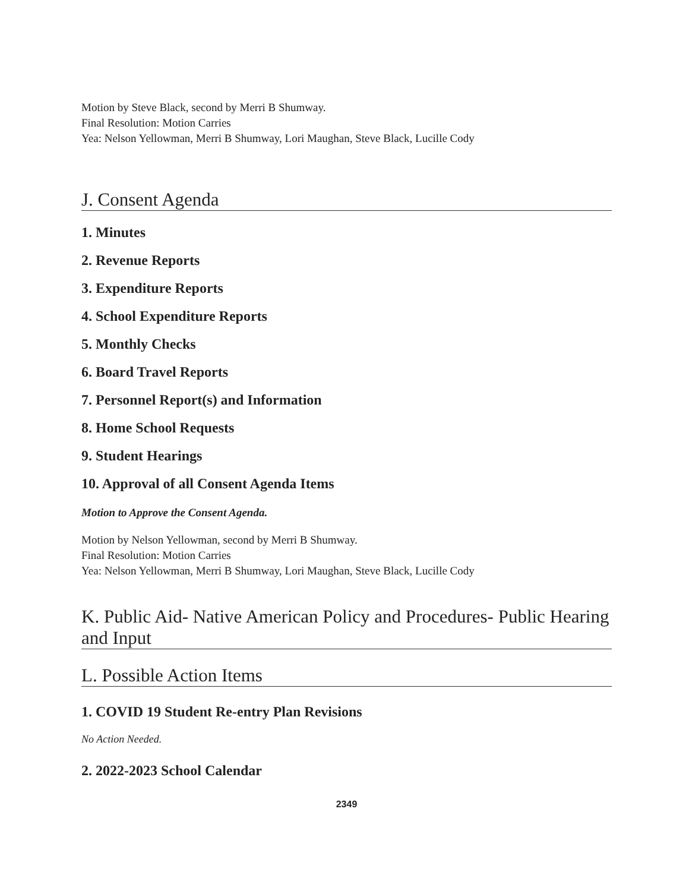Motion by Steve Black, second by Merri B Shumway.
Final Resolution: Motion Carries
Yea: Nelson Yellowman, Merri B Shumway, Lori Maughan, Steve Black, Lucille Cody
J. Consent Agenda
1. Minutes
2. Revenue Reports
3. Expenditure Reports
4. School Expenditure Reports
5. Monthly Checks
6. Board Travel Reports
7. Personnel Report(s) and Information
8. Home School Requests
9. Student Hearings
10. Approval of all Consent Agenda Items
Motion to Approve the Consent Agenda.
Motion by Nelson Yellowman, second by Merri B Shumway.
Final Resolution: Motion Carries
Yea: Nelson Yellowman, Merri B Shumway, Lori Maughan, Steve Black, Lucille Cody
K. Public Aid- Native American Policy and Procedures- Public Hearing and Input
L. Possible Action Items
1. COVID 19 Student Re-entry Plan Revisions
No Action Needed.
2. 2022-2023 School Calendar
2349